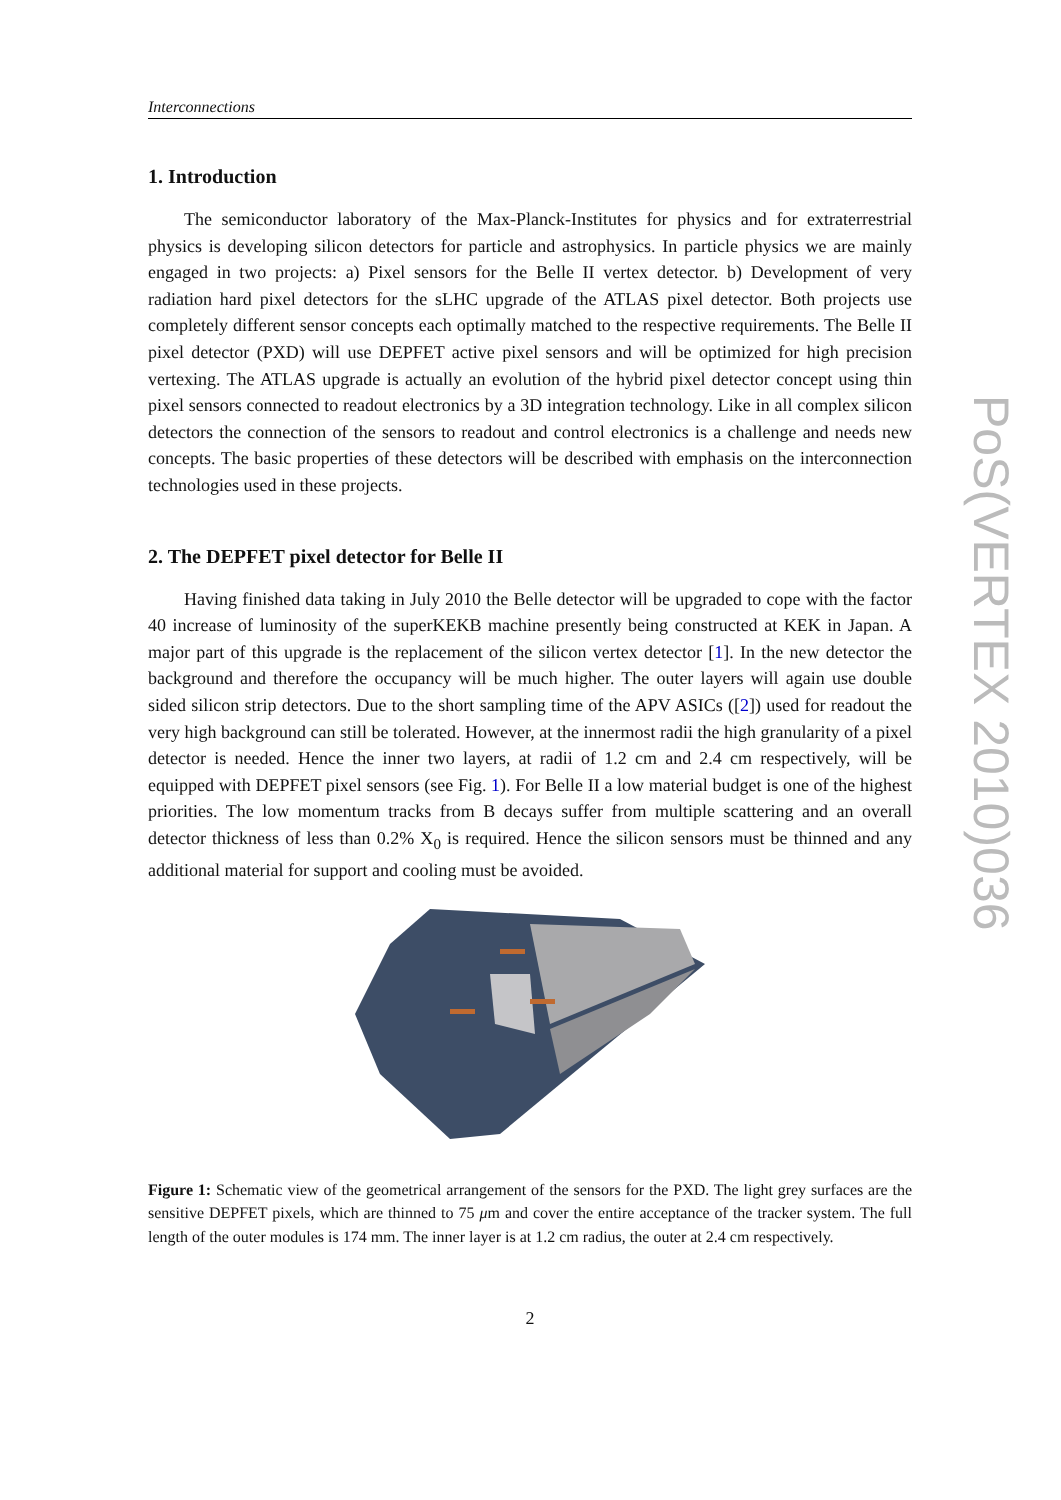Interconnections
1. Introduction
The semiconductor laboratory of the Max-Planck-Institutes for physics and for extraterrestrial physics is developing silicon detectors for particle and astrophysics. In particle physics we are mainly engaged in two projects: a) Pixel sensors for the Belle II vertex detector. b) Development of very radiation hard pixel detectors for the sLHC upgrade of the ATLAS pixel detector. Both projects use completely different sensor concepts each optimally matched to the respective requirements. The Belle II pixel detector (PXD) will use DEPFET active pixel sensors and will be optimized for high precision vertexing. The ATLAS upgrade is actually an evolution of the hybrid pixel detector concept using thin pixel sensors connected to readout electronics by a 3D integration technology. Like in all complex silicon detectors the connection of the sensors to readout and control electronics is a challenge and needs new concepts. The basic properties of these detectors will be described with emphasis on the interconnection technologies used in these projects.
2. The DEPFET pixel detector for Belle II
Having finished data taking in July 2010 the Belle detector will be upgraded to cope with the factor 40 increase of luminosity of the superKEKB machine presently being constructed at KEK in Japan. A major part of this upgrade is the replacement of the silicon vertex detector [1]. In the new detector the background and therefore the occupancy will be much higher. The outer layers will again use double sided silicon strip detectors. Due to the short sampling time of the APV ASICs ([2]) used for readout the very high background can still be tolerated. However, at the innermost radii the high granularity of a pixel detector is needed. Hence the inner two layers, at radii of 1.2 cm and 2.4 cm respectively, will be equipped with DEPFET pixel sensors (see Fig. 1). For Belle II a low material budget is one of the highest priorities. The low momentum tracks from B decays suffer from multiple scattering and an overall detector thickness of less than 0.2% X<sub>0</sub> is required. Hence the silicon sensors must be thinned and any additional material for support and cooling must be avoided.
Figure 1: Schematic view of the geometrical arrangement of the sensors for the PXD. The light grey surfaces are the sensitive DEPFET pixels, which are thinned to 75 μm and cover the entire acceptance of the tracker system. The full length of the outer modules is 174 mm. The inner layer is at 1.2 cm radius, the outer at 2.4 cm respectively.
2
PoS(VERTEX 2010)036